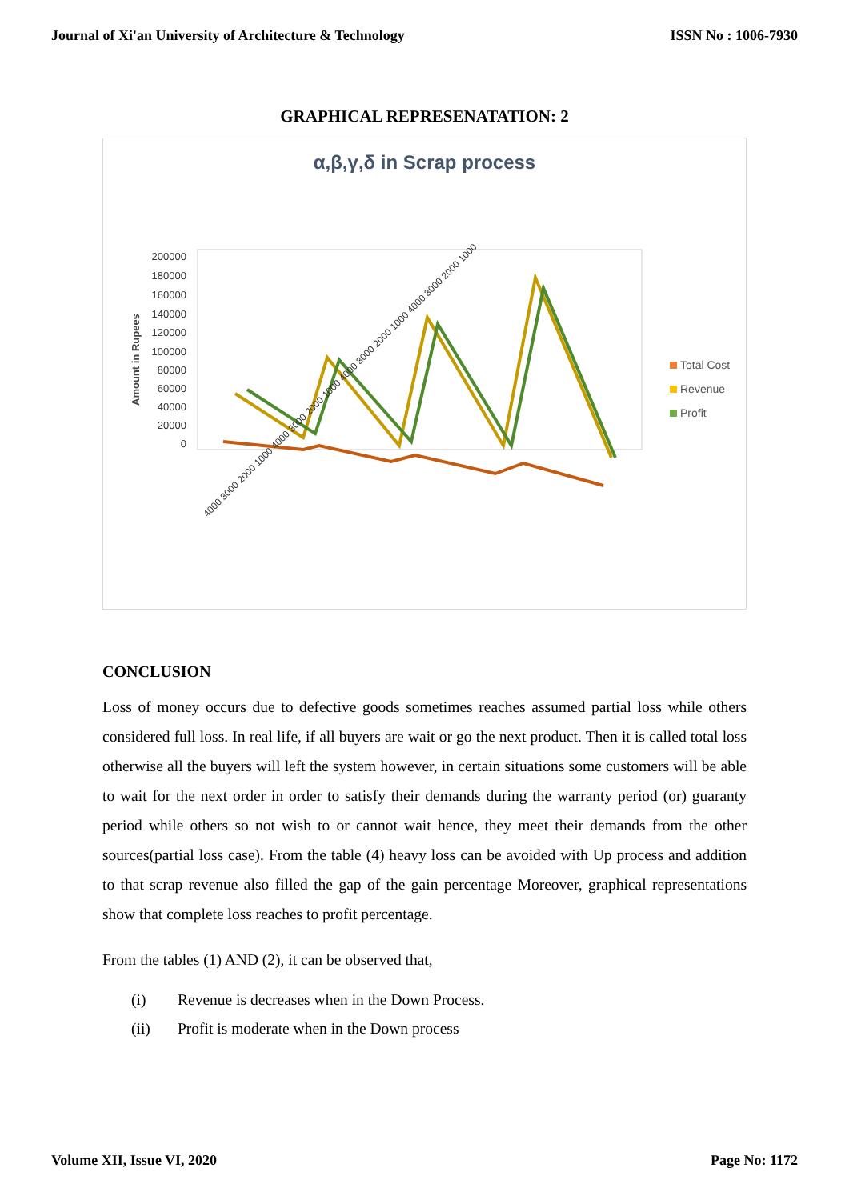Journal of Xi'an University of Architecture & Technology ISSN No : 1006-7930
GRAPHICAL REPRESENATATION: 2
α,β,γ,δ in Scrap process
200000
180000
160000
140000
120000
100000
80000
60000
40000
20000
0
Amount in Rupees
4000 3000 2000 1000 4000 3000 2000 1000 4000 3000 2000 1000 4000 3000 2000 1000
Total Cost
Revenue
Profit
CONCLUSION
Loss of money occurs due to defective goods sometimes reaches assumed partial loss while others considered full loss. In real life, if all buyers are wait or go the next product. Then it is called total loss otherwise all the buyers will left the system however, in certain situations some customers will be able to wait for the next order in order to satisfy their demands during the warranty period (or) guaranty period while others so not wish to or cannot wait hence, they meet their demands from the other sources(partial loss case). From the table (4) heavy loss can be avoided with Up process and addition to that scrap revenue also filled the gap of the gain percentage Moreover, graphical representations show that complete loss reaches to profit percentage.
From the tables (1) AND (2), it can be observed that,
(i) Revenue is decreases when in the Down Process.
(ii) Profit is moderate when in the Down process
Volume XII, Issue VI, 2020 Page No: 1172